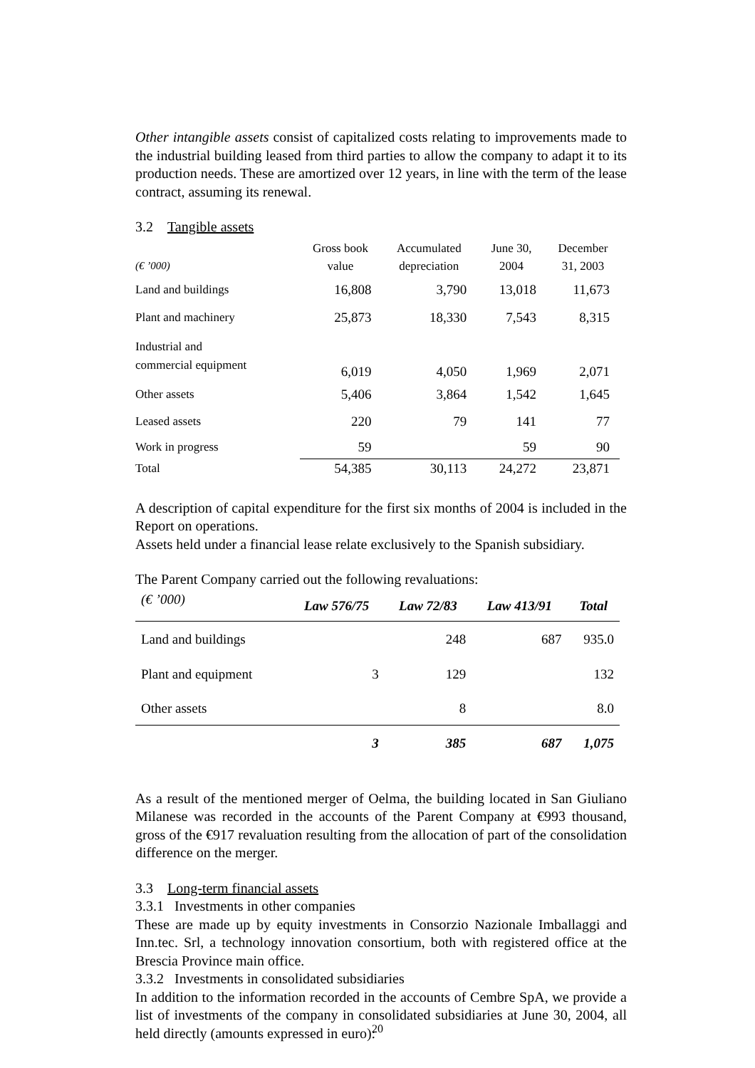Other intangible assets consist of capitalized costs relating to improvements made to the industrial building leased from third parties to allow the company to adapt it to its production needs. These are amortized over 12 years, in line with the term of the lease contract, assuming its renewal.
3.2 Tangible assets
| (€ ’000) | Gross book value | Accumulated depreciation | June 30, 2004 | December 31, 2003 |
| --- | --- | --- | --- | --- |
| Land and buildings | 16,808 | 3,790 | 13,018 | 11,673 |
| Plant and machinery | 25,873 | 18,330 | 7,543 | 8,315 |
| Industrial and commercial equipment | 6,019 | 4,050 | 1,969 | 2,071 |
| Other assets | 5,406 | 3,864 | 1,542 | 1,645 |
| Leased assets | 220 | 79 | 141 | 77 |
| Work in progress | 59 | | 59 | 90 |
| Total | 54,385 | 30,113 | 24,272 | 23,871 |
A description of capital expenditure for the first six months of 2004 is included in the Report on operations.
Assets held under a financial lease relate exclusively to the Spanish subsidiary.
The Parent Company carried out the following revaluations:
| (€ ’000) | Law 576/75 | Law 72/83 | Law 413/91 | Total |
| --- | --- | --- | --- | --- |
| Land and buildings | | 248 | 687 | 935.0 |
| Plant and equipment | 3 | 129 | | 132 |
| Other assets | | 8 | | 8.0 |
| | 3 | 385 | 687 | 1,075 |
As a result of the mentioned merger of Oelma, the building located in San Giuliano Milanese was recorded in the accounts of the Parent Company at €993 thousand, gross of the €917 revaluation resulting from the allocation of part of the consolidation difference on the merger.
3.3 Long-term financial assets
3.3.1 Investments in other companies
These are made up by equity investments in Consorzio Nazionale Imballaggi and Inn.tec. Srl, a technology innovation consortium, both with registered office at the Brescia Province main office.
3.3.2 Investments in consolidated subsidiaries
In addition to the information recorded in the accounts of Cembre SpA, we provide a list of investments of the company in consolidated subsidiaries at June 30, 2004, all held directly (amounts expressed in euro):
20